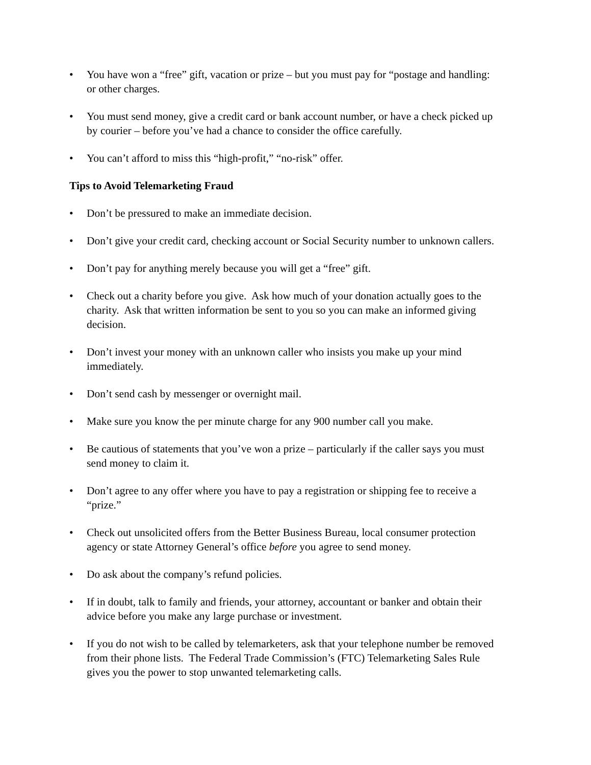• You have won a “free” gift, vacation or prize – but you must pay for “postage and handling: or other charges.
• You must send money, give a credit card or bank account number, or have a check picked up by courier – before you’ve had a chance to consider the office carefully.
• You can’t afford to miss this “high-profit,” “no-risk” offer.
Tips to Avoid Telemarketing Fraud
• Don’t be pressured to make an immediate decision.
• Don’t give your credit card, checking account or Social Security number to unknown callers.
• Don’t pay for anything merely because you will get a “free” gift.
• Check out a charity before you give. Ask how much of your donation actually goes to the charity. Ask that written information be sent to you so you can make an informed giving decision.
• Don’t invest your money with an unknown caller who insists you make up your mind immediately.
• Don’t send cash by messenger or overnight mail.
• Make sure you know the per minute charge for any 900 number call you make.
• Be cautious of statements that you’ve won a prize – particularly if the caller says you must send money to claim it.
• Don’t agree to any offer where you have to pay a registration or shipping fee to receive a “prize.”
• Check out unsolicited offers from the Better Business Bureau, local consumer protection agency or state Attorney General’s office before you agree to send money.
• Do ask about the company’s refund policies.
• If in doubt, talk to family and friends, your attorney, accountant or banker and obtain their advice before you make any large purchase or investment.
• If you do not wish to be called by telemarketers, ask that your telephone number be removed from their phone lists. The Federal Trade Commission’s (FTC) Telemarketing Sales Rule gives you the power to stop unwanted telemarketing calls.